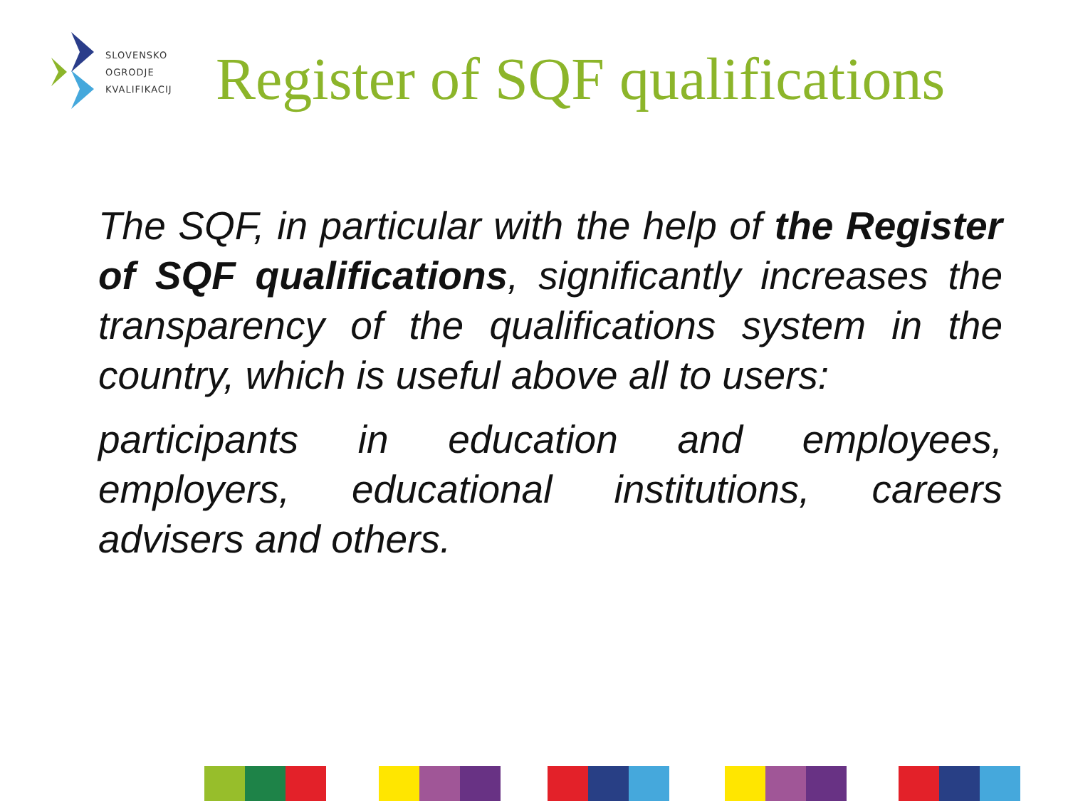SLOVENSKO
OGRODJE
KVALIFIKACIJ
Register of SQF qualifications
The SQF, in particular with the help of the Register of SQF qualifications, significantly increases the transparency of the qualifications system in the country, which is useful above all to users:
participants in education and employees, employers, educational institutions, careers advisers and others.